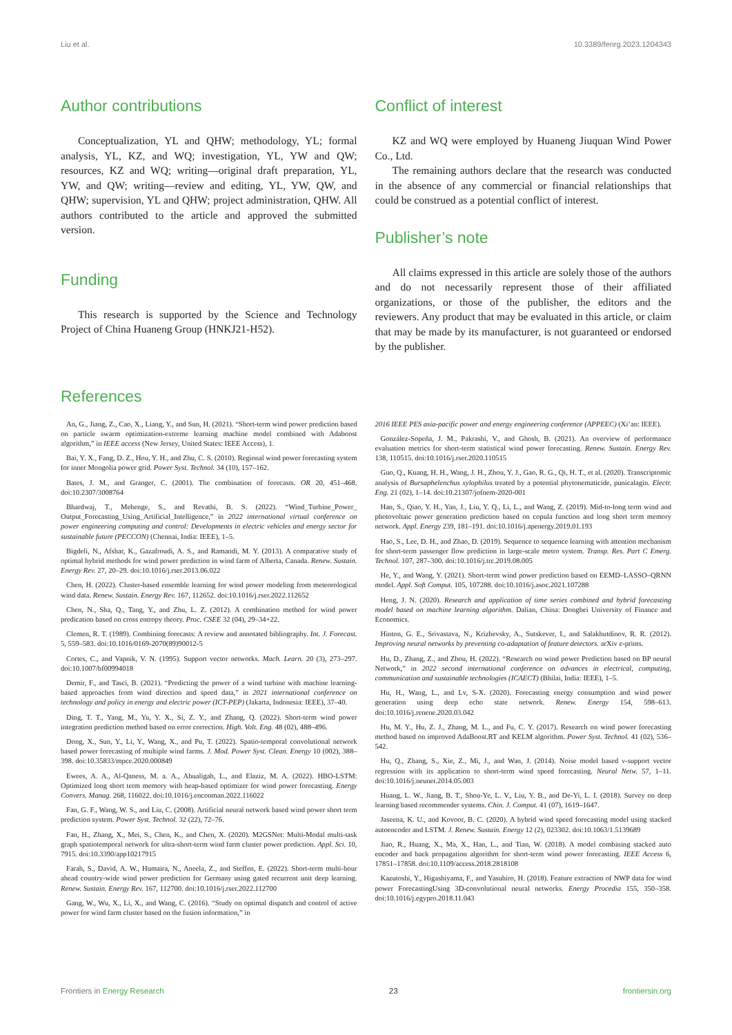Liu et al. 10.3389/fenrg.2023.1204343
Author contributions
Conceptualization, YL and QHW; methodology, YL; formal analysis, YL, KZ, and WQ; investigation, YL, YW and QW; resources, KZ and WQ; writing—original draft preparation, YL, YW, and QW; writing—review and editing, YL, YW, QW, and QHW; supervision, YL and QHW; project administration, QHW. All authors contributed to the article and approved the submitted version.
Funding
This research is supported by the Science and Technology Project of China Huaneng Group (HNKJ21-H52).
Conflict of interest
KZ and WQ were employed by Huaneng Jiuquan Wind Power Co., Ltd.
The remaining authors declare that the research was conducted in the absence of any commercial or financial relationships that could be construed as a potential conflict of interest.
Publisher’s note
All claims expressed in this article are solely those of the authors and do not necessarily represent those of their affiliated organizations, or those of the publisher, the editors and the reviewers. Any product that may be evaluated in this article, or claim that may be made by its manufacturer, is not guaranteed or endorsed by the publisher.
References
An, G., Jiang, Z., Cao, X., Liang, Y., and Sun, H. (2021). “Short-term wind power prediction based on particle swarm optimization-extreme learning machine model combined with Adaboost algorithm,” in IEEE access (New Jersey, United States: IEEE Access), 1.
Bai, Y. X., Fang, D. Z., Hou, Y. H., and Zhu, C. S. (2010). Regional wind power forecasting system for inner Mongolia power grid. Power Syst. Technol. 34 (10), 157–162.
Bates, J. M., and Granger, C. (2001). The combination of forecasts. OR 20, 451–468. doi:10.2307/3008764
Bhardwaj, T., Mehenge, S., and Revathi, B. S. (2022). “Wind_Turbine_Power_ Output_Forecasting_Using_Artificial_Intelligence,” in 2022 international virtual conference on power engineering computing and control: Developments in electric vehicles and energy sector for sustainable future (PECCON) (Chennai, India: IEEE), 1–5.
Bigdeli, N., Afshar, K., Gazafroudi, A. S., and Ramandi, M. Y. (2013). A comparative study of optimal hybrid methods for wind power prediction in wind farm of Alberta, Canada. Renew. Sustain. Energy Rev. 27, 20–29. doi:10.1016/j.rser.2013.06.022
Chen, H. (2022). Cluster-based ensemble learning for wind power modeling from meteorological wind data. Renew. Sustain. Energy Rev. 167, 112652. doi:10.1016/j.rser.2022.112652
Chen, N., Sha, Q., Tang, Y., and Zhu, L. Z. (2012). A combination method for wind power predication based on cross entropy theory. Proc. CSEE 32 (04), 29–34+22.
Clemen, R. T. (1989). Combining forecasts: A review and annotated bibliography. Int. J. Forecast. 5, 559–583. doi:10.1016/0169-2070(89)90012-5
Cortes, C., and Vapnik, V. N. (1995). Support vector networks. Mach. Learn. 20 (3), 273–297. doi:10.1007/bf00994018
Demir, F., and Tasci, B. (2021). “Predicting the power of a wind turbine with machine learning-based approaches from wind direction and speed data,” in 2021 international conference on technology and policy in energy and electric power (ICT-PEP) (Jakarta, Indonesia: IEEE), 37–40.
Ding, T. T., Yang, M., Yu, Y. X., Si, Z. Y., and Zhang, Q. (2022). Short-term wind power integration prediction method based on error correction. High. Volt. Eng. 48 (02), 488–496.
Dong, X., Sun, Y., Li, Y., Wang, X., and Pu, T. (2022). Spatio-temporal convolutional network based power forecasting of multiple wind farms. J. Mod. Power Syst. Clean. Energy 10 (002), 388–398. doi:10.35833/mpce.2020.000849
Ewees, A. A., Al-Qaness, M. a. A., Abualigah, L., and Elaziz, M. A. (2022). HBO-LSTM: Optimized long short term memory with heap-based optimizer for wind power forecasting. Energy Convers. Manag. 268, 116022. doi:10.1016/j.enconman.2022.116022
Fan, G. F., Wang, W. S., and Liu, C. (2008). Artificial neural network based wind power short term prediction system. Power Syst. Technol. 32 (22), 72–76.
Fan, H., Zhang, X., Mei, S., Chen, K., and Chen, X. (2020). M2GSNet: Multi-Modal multi-task graph spatiotemporal network for ultra-short-term wind farm cluster power prediction. Appl. Sci. 10, 7915. doi:10.3390/app10217915
Farah, S., David, A. W., Humaira, N., Aneela, Z., and Steffen, E. (2022). Short-term multi-hour ahead country-wide wind power prediction for Germany using gated recurrent unit deep learning. Renew. Sustain. Energy Rev. 167, 112700. doi:10.1016/j.rser.2022.112700
Gang, W., Wu, X., Li, X., and Wang, C. (2016). “Study on optimal dispatch and control of active power for wind farm cluster based on the fusion information,” in
2016 IEEE PES asia-pacific power and energy engineering conference (APPEEC) (Xi’an: IEEE).
González-Sopeña, J. M., Pakrashi, V., and Ghosh, B. (2021). An overview of performance evaluation metrics for short-term statistical wind power forecasting. Renew. Sustain. Energy Rev. 138, 110515. doi:10.1016/j.rser.2020.110515
Guo, Q., Kuang, H. H., Wang, J. H., Zhou, Y. J., Gao, R. G., Qi, H. T., et al. (2020). Transcriptomic analysis of Bursaphelenchus xylophilus treated by a potential phytonematicide, punicalagin. Electr. Eng. 21 (02), 1–14. doi:10.21307/jofnem-2020-001
Han, S., Qiao, Y. H., Yan, J., Liu, Y. Q., Li, L., and Wang, Z. (2019). Mid-to-long term wind and photovoltaic power generation prediction based on copula function and long short term memory network. Appl. Energy 239, 181–191. doi:10.1016/j.apenergy.2019.01.193
Hao, S., Lee, D. H., and Zhao, D. (2019). Sequence to sequence learning with attention mechanism for short-term passenger flow prediction in large-scale metro system. Transp. Res. Part C Emerg. Technol. 107, 287–300. doi:10.1016/j.trc.2019.08.005
He, Y., and Wang, Y. (2021). Short-term wind power prediction based on EEMD–LASSO–QRNN model. Appl. Soft Comput. 105, 107288. doi:10.1016/j.asoc.2021.107288
Heng, J. N. (2020). Research and application of time series combined and hybrid forecasting model based on machine learning algorithm. Dalian, China: Dongbei University of Finance and Economics.
Hinton, G. E., Srivastava, N., Krizhevsky, A., Sutskever, I., and Salakhutdinov, R. R. (2012). Improving neural networks by preventing co-adaptation of feature detectors. arXiv e-prints.
Hu, D., Zhang, Z., and Zhou, H. (2022). “Research on wind power Prediction based on BP neural Network,” in 2022 second international conference on advances in electrical, computing, communication and sustainable technologies (ICAECT) (Bhilai, India: IEEE), 1–5.
Hu, H., Wang, L., and Lv, S-X. (2020). Forecasting energy consumption and wind power generation using deep echo state network. Renew. Energy 154, 598–613. doi:10.1016/j.renene.2020.03.042
Hu, M. Y., Hu, Z. J., Zhang, M. L., and Fu, C. Y. (2017). Research on wind power forecasting method based on improved AdaBoost.RT and KELM algorithm. Power Syst. Technol. 41 (02), 536–542.
Hu, Q., Zhang, S., Xie, Z., Mi, J., and Wan, J. (2014). Noise model based ν-support vector regression with its application to short-term wind speed forecasting. Neural Netw. 57, 1–11. doi:10.1016/j.neunet.2014.05.003
Huang, L. W., Jiang, B. T., Shou-Ye, L. V., Liu, Y. B., and De-Yi, L. I. (2018). Survey on deep learning based recommender systems. Chin. J. Comput. 41 (07), 1619–1647.
Jaseena, K. U., and Kovoor, B. C. (2020). A hybrid wind speed forecasting model using stacked autoencoder and LSTM. J. Renew. Sustain. Energy 12 (2), 023302. doi:10.1063/1.5139689
Jiao, R., Huang, X., Ma, X., Han, L., and Tian, W. (2018). A model combining stacked auto encoder and back propagation algorithm for short-term wind power forecasting. IEEE Access 6, 17851–17858. doi:10.1109/access.2018.2818108
Kazutoshi, Y., Higashiyama, F., and Yasuhiro, H. (2018). Feature extraction of NWP data for wind power ForecastingUsing 3D-convolutional neural networks. Energy Procedia 155, 350–358. doi:10.1016/j.egypro.2018.11.043
Frontiers in Energy Research 23 frontiersin.org